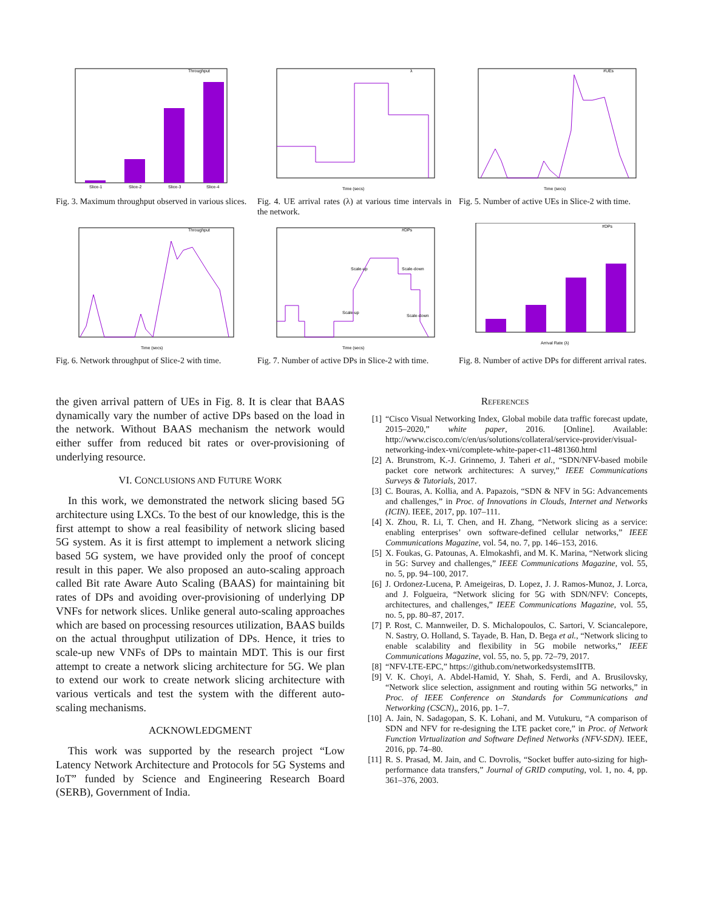Throughput
Slice-1
Slice-2
Slice-3
Slice-4
Fig. 3. Maximum throughput observed in various slices.
λ
Time (secs)
Fig. 4. UE arrival rates (λ) at various time intervals in the network.
#UEs
Time (secs)
Fig. 5. Number of active UEs in Slice-2 with time.
Throughput
Time (secs)
Fig. 6. Network throughput of Slice-2 with time.
#DPs
Scale-up
Scale-down
Scale-up
Scale-down
Time (secs)
Fig. 7. Number of active DPs in Slice-2 with time.
#DPs
Arrival Rate (λ)
Fig. 8. Number of active DPs for different arrival rates.
the given arrival pattern of UEs in Fig. 8. It is clear that BAAS dynamically vary the number of active DPs based on the load in the network. Without BAAS mechanism the network would either suffer from reduced bit rates or over-provisioning of underlying resource.
VI. CONCLUSIONS AND FUTURE WORK
In this work, we demonstrated the network slicing based 5G architecture using LXCs. To the best of our knowledge, this is the first attempt to show a real feasibility of network slicing based 5G system. As it is first attempt to implement a network slicing based 5G system, we have provided only the proof of concept result in this paper. We also proposed an auto-scaling approach called Bit rate Aware Auto Scaling (BAAS) for maintaining bit rates of DPs and avoiding over-provisioning of underlying DP VNFs for network slices. Unlike general auto-scaling approaches which are based on processing resources utilization, BAAS builds on the actual throughput utilization of DPs. Hence, it tries to scale-up new VNFs of DPs to maintain MDT. This is our first attempt to create a network slicing architecture for 5G. We plan to extend our work to create network slicing architecture with various verticals and test the system with the different auto-scaling mechanisms.
ACKNOWLEDGMENT
This work was supported by the research project “Low Latency Network Architecture and Protocols for 5G Systems and IoT” funded by Science and Engineering Research Board (SERB), Government of India.
REFERENCES
[1] “Cisco Visual Networking Index, Global mobile data traffic forecast update, 2015–2020,” white paper, 2016. [Online]. Available: http://www.cisco.com/c/en/us/solutions/collateral/service-provider/visual-networking-index-vni/complete-white-paper-c11-481360.html
[2] A. Brunstrom, K.-J. Grinnemo, J. Taheri et al., “SDN/NFV-based mobile packet core network architectures: A survey,” IEEE Communications Surveys & Tutorials, 2017.
[3] C. Bouras, A. Kollia, and A. Papazois, “SDN & NFV in 5G: Advancements and challenges,” in Proc. of Innovations in Clouds, Internet and Networks (ICIN). IEEE, 2017, pp. 107–111.
[4] X. Zhou, R. Li, T. Chen, and H. Zhang, “Network slicing as a service: enabling enterprises’ own software-defined cellular networks,” IEEE Communications Magazine, vol. 54, no. 7, pp. 146–153, 2016.
[5] X. Foukas, G. Patounas, A. Elmokashfi, and M. K. Marina, “Network slicing in 5G: Survey and challenges,” IEEE Communications Magazine, vol. 55, no. 5, pp. 94–100, 2017.
[6] J. Ordonez-Lucena, P. Ameigeiras, D. Lopez, J. J. Ramos-Munoz, J. Lorca, and J. Folgueira, “Network slicing for 5G with SDN/NFV: Concepts, architectures, and challenges,” IEEE Communications Magazine, vol. 55, no. 5, pp. 80–87, 2017.
[7] P. Rost, C. Mannweiler, D. S. Michalopoulos, C. Sartori, V. Sciancalepore, N. Sastry, O. Holland, S. Tayade, B. Han, D. Bega et al., “Network slicing to enable scalability and flexibility in 5G mobile networks,” IEEE Communications Magazine, vol. 55, no. 5, pp. 72–79, 2017.
[8] “NFV-LTE-EPC,” https://github.com/networkedsystemsIITB.
[9] V. K. Choyi, A. Abdel-Hamid, Y. Shah, S. Ferdi, and A. Brusilovsky, “Network slice selection, assignment and routing within 5G networks,” in Proc. of IEEE Conference on Standards for Communications and Networking (CSCN),, 2016, pp. 1–7.
[10] A. Jain, N. Sadagopan, S. K. Lohani, and M. Vutukuru, “A comparison of SDN and NFV for re-designing the LTE packet core,” in Proc. of Network Function Virtualization and Software Defined Networks (NFV-SDN). IEEE, 2016, pp. 74–80.
[11] R. S. Prasad, M. Jain, and C. Dovrolis, “Socket buffer auto-sizing for high-performance data transfers,” Journal of GRID computing, vol. 1, no. 4, pp. 361–376, 2003.